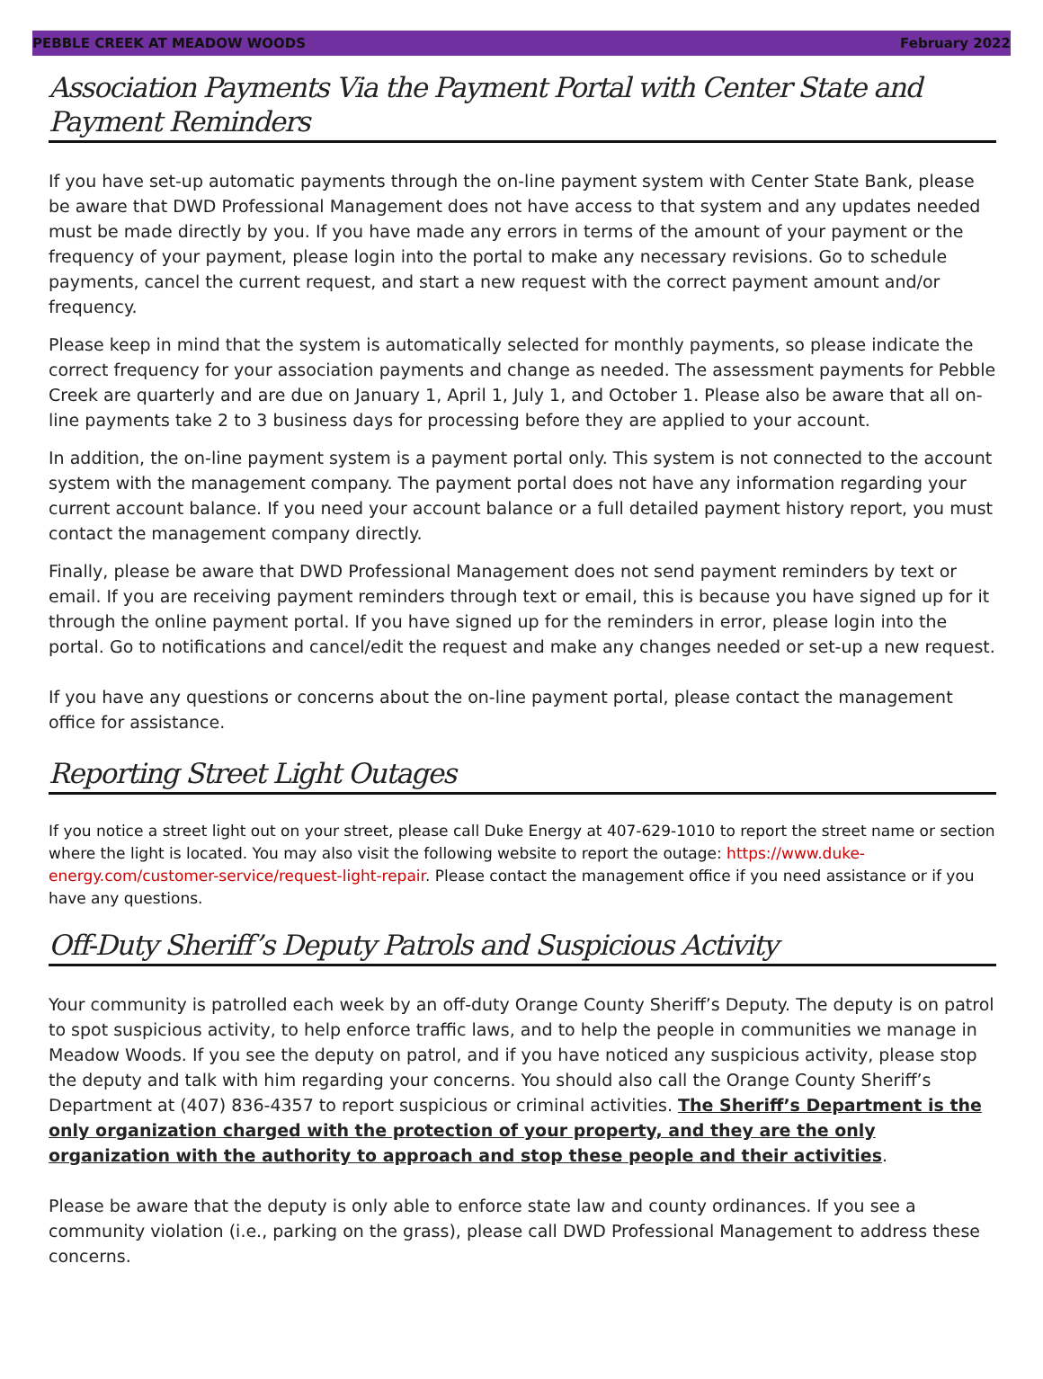PEBBLE CREEK AT MEADOW WOODS February 2022
Association Payments Via the Payment Portal with Center State and Payment Reminders
If you have set-up automatic payments through the on-line payment system with Center State Bank, please be aware that DWD Professional Management does not have access to that system and any updates needed must be made directly by you. If you have made any errors in terms of the amount of your payment or the frequency of your payment, please login into the portal to make any necessary revisions. Go to schedule payments, cancel the current request, and start a new request with the correct payment amount and/or frequency.
Please keep in mind that the system is automatically selected for monthly payments, so please indicate the correct frequency for your association payments and change as needed. The assessment payments for Pebble Creek are quarterly and are due on January 1, April 1, July 1, and October 1. Please also be aware that all on-line payments take 2 to 3 business days for processing before they are applied to your account.
In addition, the on-line payment system is a payment portal only. This system is not connected to the account system with the management company. The payment portal does not have any information regarding your current account balance. If you need your account balance or a full detailed payment history report, you must contact the management company directly.
Finally, please be aware that DWD Professional Management does not send payment reminders by text or email. If you are receiving payment reminders through text or email, this is because you have signed up for it through the online payment portal. If you have signed up for the reminders in error, please login into the portal. Go to notifications and cancel/edit the request and make any changes needed or set-up a new request.
If you have any questions or concerns about the on-line payment portal, please contact the management office for assistance.
Reporting Street Light Outages
If you notice a street light out on your street, please call Duke Energy at 407-629-1010 to report the street name or section where the light is located. You may also visit the following website to report the outage: https://www.duke-energy.com/customer-service/request-light-repair. Please contact the management office if you need assistance or if you have any questions.
Off-Duty Sheriff’s Deputy Patrols and Suspicious Activity
Your community is patrolled each week by an off-duty Orange County Sheriff’s Deputy. The deputy is on patrol to spot suspicious activity, to help enforce traffic laws, and to help the people in communities we manage in Meadow Woods. If you see the deputy on patrol, and if you have noticed any suspicious activity, please stop the deputy and talk with him regarding your concerns. You should also call the Orange County Sheriff’s Department at (407) 836-4357 to report suspicious or criminal activities. The Sheriff’s Department is the only organization charged with the protection of your property, and they are the only organization with the authority to approach and stop these people and their activities.
Please be aware that the deputy is only able to enforce state law and county ordinances. If you see a community violation (i.e., parking on the grass), please call DWD Professional Management to address these concerns.